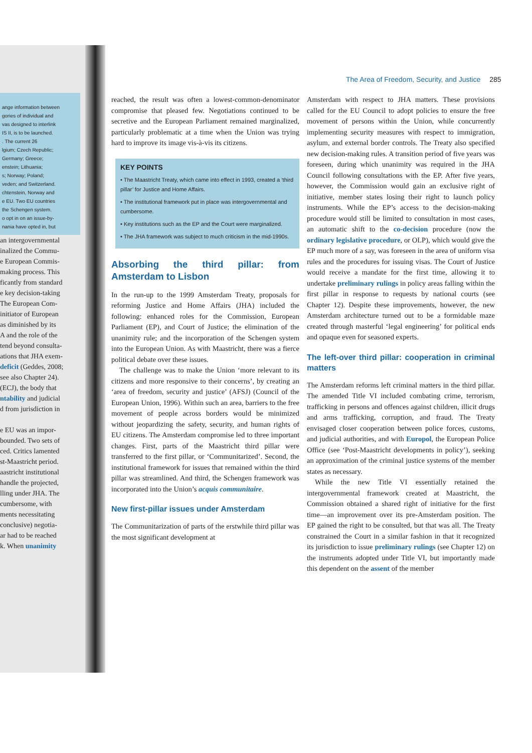ange information between
gories of individual and
vas designed to interlink
IS II, is to be launched.
. The current 26
lgium; Czech Republic;
Germany; Greece;
enstein; Lithuania;
s; Norway; Poland;
veden; and Switzerland.
chtenstein, Norway and
e EU. Two EU countries
the Schengen system.
o opt in on an issue-by-
nania have opted in, but
an intergovernmental
inalized the Commu-
e European Commis-
making process. This
ficantly from standard
e key decision-taking
The European Com-
initiator of European
as diminished by its
A and the role of the
tend beyond consulta-
ations that JHA exem-
deficit (Geddes, 2008;
see also Chapter 24).
(ECJ), the body that
ntability and judicial
d from jurisdiction in
e EU was an impor-
bounded. Two sets of
ced. Critics lamented
st-Maastricht period.
aastricht institutional
handle the projected,
lling under JHA. The
cumbersome, with
ments necessitating
conclusive) negotia-
ar had to be reached
k. When unanimity
The Area of Freedom, Security, and Justice 285
reached, the result was often a lowest-common-denominator compromise that pleased few. Negotiations continued to be secretive and the European Parliament remained marginalized, particularly problematic at a time when the Union was trying hard to improve its image vis-à-vis its citizens.
KEY POINTS
• The Maastricht Treaty, which came into effect in 1993, created a ‘third pillar’ for Justice and Home Affairs.
• The institutional framework put in place was intergovernmental and cumbersome.
• Key institutions such as the EP and the Court were marginalized.
• The JHA framework was subject to much criticism in the mid-1990s.
Absorbing the third pillar: from Amsterdam to Lisbon
In the run-up to the 1999 Amsterdam Treaty, proposals for reforming Justice and Home Affairs (JHA) included the following: enhanced roles for the Commission, European Parliament (EP), and Court of Justice; the elimination of the unanimity rule; and the incorporation of the Schengen system into the European Union. As with Maastricht, there was a fierce political debate over these issues.
The challenge was to make the Union ‘more relevant to its citizens and more responsive to their concerns’, by creating an ‘area of freedom, security and justice’ (AFSJ) (Council of the European Union, 1996). Within such an area, barriers to the free movement of people across borders would be minimized without jeopardizing the safety, security, and human rights of EU citizens. The Amsterdam compromise led to three important changes. First, parts of the Maastricht third pillar were transferred to the first pillar, or ‘Communitarized’. Second, the institutional framework for issues that remained within the third pillar was streamlined. And third, the Schengen framework was incorporated into the Union’s acquis communitaire.
New first-pillar issues under Amsterdam
The Communitarization of parts of the erstwhile third pillar was the most significant development at
Amsterdam with respect to JHA matters. These provisions called for the EU Council to adopt policies to ensure the free movement of persons within the Union, while concurrently implementing security measures with respect to immigration, asylum, and external border controls. The Treaty also specified new decision-making rules. A transition period of five years was foreseen, during which unanimity was required in the JHA Council following consultations with the EP. After five years, however, the Commission would gain an exclusive right of initiative, member states losing their right to launch policy instruments. While the EP’s access to the decision-making procedure would still be limited to consultation in most cases, an automatic shift to the co-decision procedure (now the ordinary legislative procedure, or OLP), which would give the EP much more of a say, was foreseen in the area of uniform visa rules and the procedures for issuing visas. The Court of Justice would receive a mandate for the first time, allowing it to undertake preliminary rulings in policy areas falling within the first pillar in response to requests by national courts (see Chapter 12). Despite these improvements, however, the new Amsterdam architecture turned out to be a formidable maze created through masterful ‘legal engineering’ for political ends and opaque even for seasoned experts.
The left-over third pillar: cooperation in criminal matters
The Amsterdam reforms left criminal matters in the third pillar. The amended Title VI included combating crime, terrorism, trafficking in persons and offences against children, illicit drugs and arms trafficking, corruption, and fraud. The Treaty envisaged closer cooperation between police forces, customs, and judicial authorities, and with Europol, the European Police Office (see ‘Post-Maastricht developments in policy’), seeking an approximation of the criminal justice systems of the member states as necessary.
While the new Title VI essentially retained the intergovernmental framework created at Maastricht, the Commission obtained a shared right of initiative for the first time—an improvement over its pre-Amsterdam position. The EP gained the right to be consulted, but that was all. The Treaty constrained the Court in a similar fashion in that it recognized its jurisdiction to issue preliminary rulings (see Chapter 12) on the instruments adopted under Title VI, but importantly made this dependent on the assent of the member